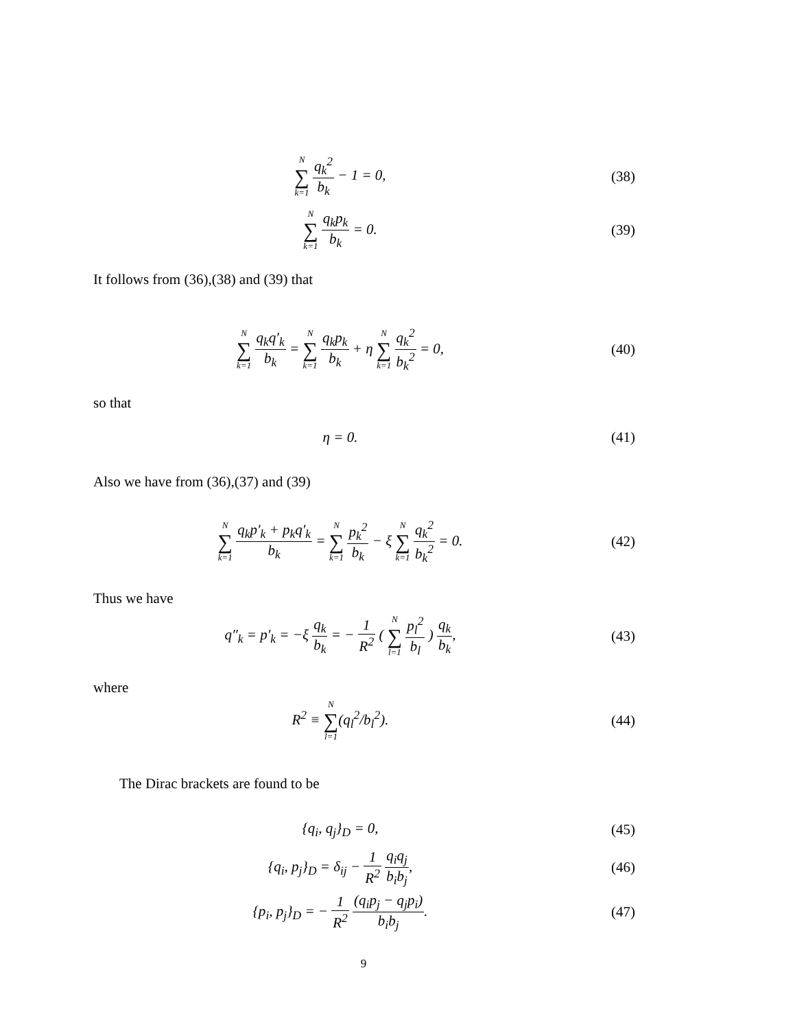N ∑ k=1 q<sub>k</sub><sup>2</sup> b<sub>k</sub> − 1 = 0, (38)
N ∑ k=1 q<sub>k</sub>p<sub>k</sub> b<sub>k</sub> = 0. (39)
It follows from (36),(38) and (39) that
N ∑ k=1 q<sub>k</sub>q′<sub>k</sub> b<sub>k</sub> = N ∑ k=1 q<sub>k</sub>p<sub>k</sub> b<sub>k</sub> + η N ∑ k=1 q<sub>k</sub><sup>2</sup> b<sub>k</sub><sup>2</sup> = 0,
(40)
so that
η = 0. (41)
Also we have from (36),(37) and (39)
N ∑ k=1 q<sub>k</sub>p′<sub>k</sub> + p<sub>k</sub>q′<sub>k</sub> b<sub>k</sub> = N ∑ k=1 p<sub>k</sub><sup>2</sup> b<sub>k</sub> − ξ N ∑ k=1 q<sub>k</sub><sup>2</sup> b<sub>k</sub><sup>2</sup> = 0.
(42)
Thus we have
q″<sub>k</sub> = p′<sub>k</sub> = −ξ q<sub>k</sub> b<sub>k</sub> = − 1 R<sup>2</sup> ( N ∑ l=1 p<sub>l</sub><sup>2</sup> b<sub>l</sub> ) q<sub>k</sub> b<sub>k</sub>,
(43)
where
R<sup>2</sup> ≡ N ∑ l=1(q<sub>l</sub><sup>2</sup>/b<sub>l</sub><sup>2</sup>). (44)
The Dirac brackets are found to be
{q<sub>i</sub>, q<sub>j</sub>}<sub>D</sub> = 0, (45)
{q<sub>i</sub>, p<sub>j</sub>}<sub>D</sub> = δ<sub>ij</sub> − 1 R<sup>2</sup> q<sub>i</sub>q<sub>j</sub> b<sub>i</sub>b<sub>j</sub>,
(46)
{p<sub>i</sub>, p<sub>j</sub>}<sub>D</sub> = − 1 R<sup>2</sup> (q<sub>i</sub>p<sub>j</sub> − q<sub>j</sub>p<sub>i</sub>) b<sub>i</sub>b<sub>j</sub>.
(47)
9